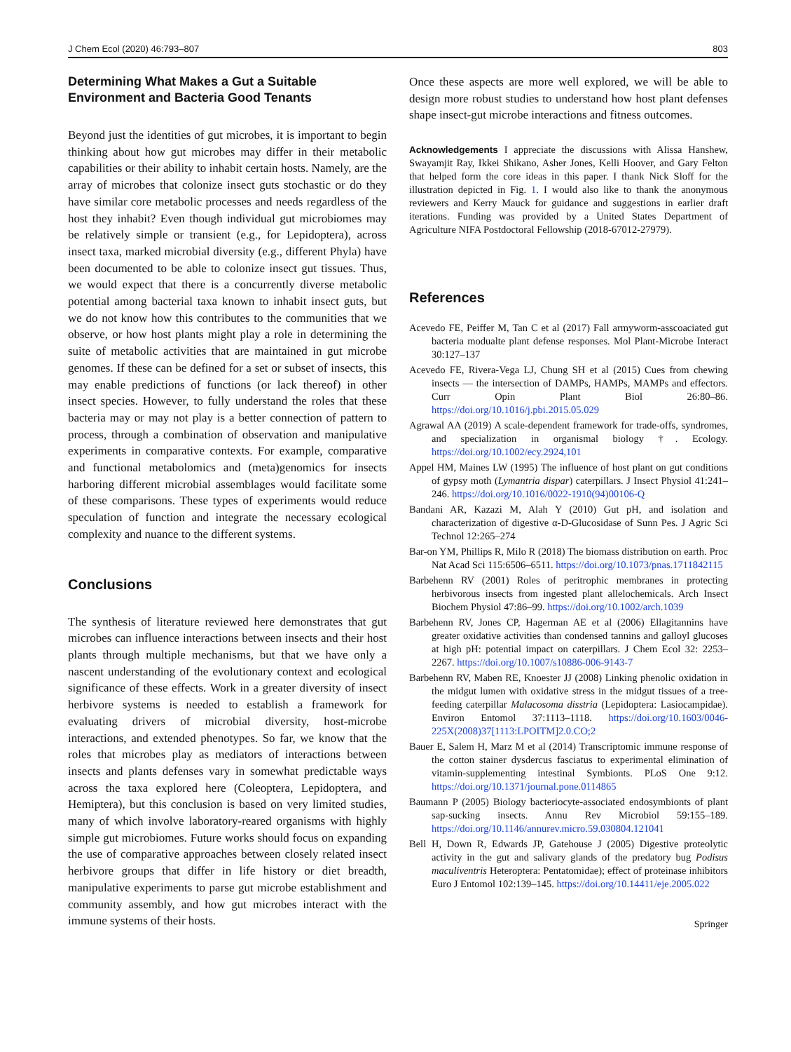J Chem Ecol (2020) 46:793–807 803
Determining What Makes a Gut a Suitable Environment and Bacteria Good Tenants
Beyond just the identities of gut microbes, it is important to begin thinking about how gut microbes may differ in their metabolic capabilities or their ability to inhabit certain hosts. Namely, are the array of microbes that colonize insect guts stochastic or do they have similar core metabolic processes and needs regardless of the host they inhabit? Even though individual gut microbiomes may be relatively simple or transient (e.g., for Lepidoptera), across insect taxa, marked microbial diversity (e.g., different Phyla) have been documented to be able to colonize insect gut tissues. Thus, we would expect that there is a concurrently diverse metabolic potential among bacterial taxa known to inhabit insect guts, but we do not know how this contributes to the communities that we observe, or how host plants might play a role in determining the suite of metabolic activities that are maintained in gut microbe genomes. If these can be defined for a set or subset of insects, this may enable predictions of functions (or lack thereof) in other insect species. However, to fully understand the roles that these bacteria may or may not play is a better connection of pattern to process, through a combination of observation and manipulative experiments in comparative contexts. For example, comparative and functional metabolomics and (meta)genomics for insects harboring different microbial assemblages would facilitate some of these comparisons. These types of experiments would reduce speculation of function and integrate the necessary ecological complexity and nuance to the different systems.
Conclusions
The synthesis of literature reviewed here demonstrates that gut microbes can influence interactions between insects and their host plants through multiple mechanisms, but that we have only a nascent understanding of the evolutionary context and ecological significance of these effects. Work in a greater diversity of insect herbivore systems is needed to establish a framework for evaluating drivers of microbial diversity, host-microbe interactions, and extended phenotypes. So far, we know that the roles that microbes play as mediators of interactions between insects and plants defenses vary in somewhat predictable ways across the taxa explored here (Coleoptera, Lepidoptera, and Hemiptera), but this conclusion is based on very limited studies, many of which involve laboratory-reared organisms with highly simple gut microbiomes. Future works should focus on expanding the use of comparative approaches between closely related insect herbivore groups that differ in life history or diet breadth, manipulative experiments to parse gut microbe establishment and community assembly, and how gut microbes interact with the immune systems of their hosts.
Once these aspects are more well explored, we will be able to design more robust studies to understand how host plant defenses shape insect-gut microbe interactions and fitness outcomes.
Acknowledgements I appreciate the discussions with Alissa Hanshew, Swayamjit Ray, Ikkei Shikano, Asher Jones, Kelli Hoover, and Gary Felton that helped form the core ideas in this paper. I thank Nick Sloff for the illustration depicted in Fig. 1. I would also like to thank the anonymous reviewers and Kerry Mauck for guidance and suggestions in earlier draft iterations. Funding was provided by a United States Department of Agriculture NIFA Postdoctoral Fellowship (2018-67012-27979).
References
Acevedo FE, Peiffer M, Tan C et al (2017) Fall armyworm-asscoaciated gut bacteria modualte plant defense responses. Mol Plant-Microbe Interact 30:127–137
Acevedo FE, Rivera-Vega LJ, Chung SH et al (2015) Cues from chewing insects — the intersection of DAMPs, HAMPs, MAMPs and effectors. Curr Opin Plant Biol 26:80–86. https://doi.org/10.1016/j.pbi.2015.05.029
Agrawal AA (2019) A scale-dependent framework for trade-offs, syndromes, and specialization in organismal biology †. Ecology. https://doi.org/10.1002/ecy.2924,101
Appel HM, Maines LW (1995) The influence of host plant on gut conditions of gypsy moth (Lymantria dispar) caterpillars. J Insect Physiol 41:241–246. https://doi.org/10.1016/0022-1910(94)00106-Q
Bandani AR, Kazazi M, Alah Y (2010) Gut pH, and isolation and characterization of digestive α-D-Glucosidase of Sunn Pes. J Agric Sci Technol 12:265–274
Bar-on YM, Phillips R, Milo R (2018) The biomass distribution on earth. Proc Nat Acad Sci 115:6506–6511. https://doi.org/10.1073/pnas.1711842115
Barbehenn RV (2001) Roles of peritrophic membranes in protecting herbivorous insects from ingested plant allelochemicals. Arch Insect Biochem Physiol 47:86–99. https://doi.org/10.1002/arch.1039
Barbehenn RV, Jones CP, Hagerman AE et al (2006) Ellagitannins have greater oxidative activities than condensed tannins and galloyl glucoses at high pH: potential impact on caterpillars. J Chem Ecol 32: 2253–2267. https://doi.org/10.1007/s10886-006-9143-7
Barbehenn RV, Maben RE, Knoester JJ (2008) Linking phenolic oxidation in the midgut lumen with oxidative stress in the midgut tissues of a tree-feeding caterpillar Malacosoma disstria (Lepidoptera: Lasiocampidae). Environ Entomol 37:1113–1118. https://doi.org/10.1603/0046-225X(2008)37[1113:LPOITM]2.0.CO;2
Bauer E, Salem H, Marz M et al (2014) Transcriptomic immune response of the cotton stainer dysdercus fasciatus to experimental elimination of vitamin-supplementing intestinal Symbionts. PLoS One 9:12. https://doi.org/10.1371/journal.pone.0114865
Baumann P (2005) Biology bacteriocyte-associated endosymbionts of plant sap-sucking insects. Annu Rev Microbiol 59:155–189. https://doi.org/10.1146/annurev.micro.59.030804.121041
Bell H, Down R, Edwards JP, Gatehouse J (2005) Digestive proteolytic activity in the gut and salivary glands of the predatory bug Podisus maculiventris Heteroptera: Pentatomidae); effect of proteinase inhibitors Euro J Entomol 102:139–145. https://doi.org/10.14411/eje.2005.022
Springer